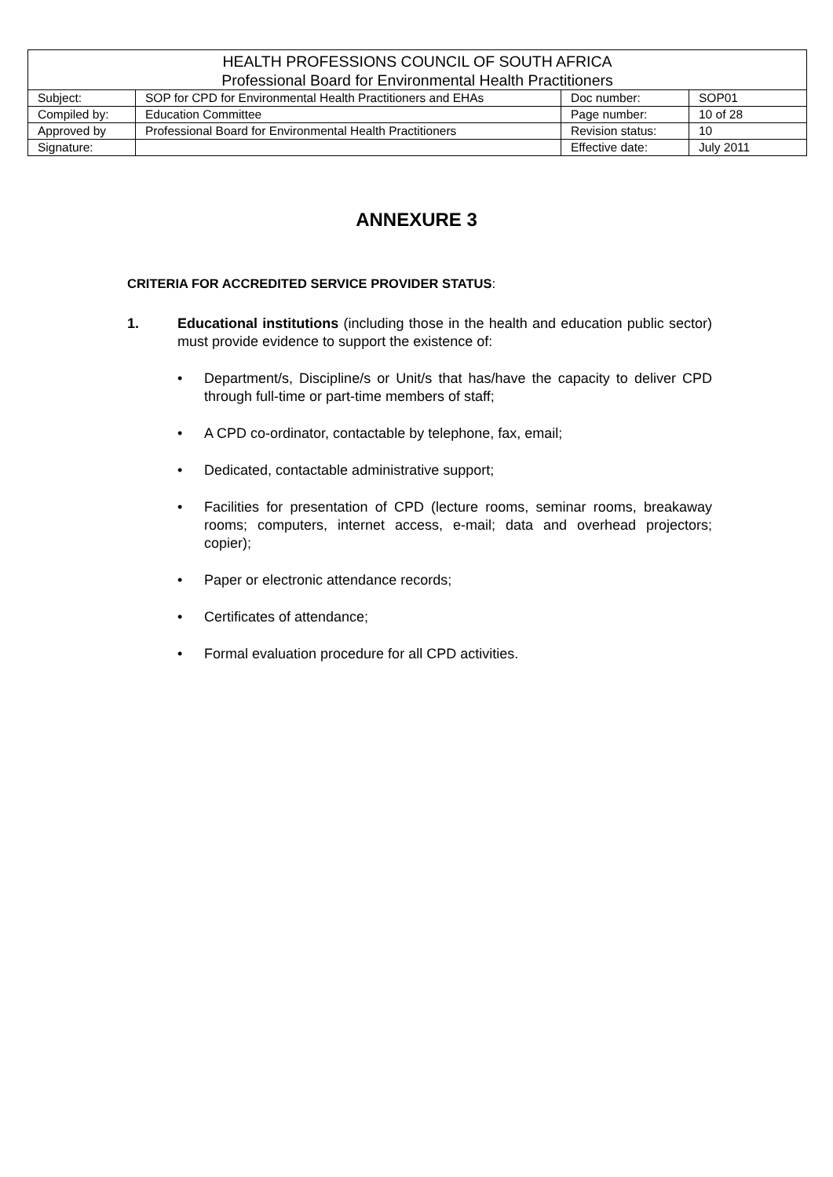| HEALTH PROFESSIONS COUNCIL OF SOUTH AFRICA Professional Board for Environmental Health Practitioners | | | |
| Subject: | SOP for CPD for Environmental Health Practitioners and EHAs | Doc number: | SOP01 |
| Compiled by: | Education Committee | Page number: | 10 of 28 |
| Approved by | Professional Board for Environmental Health Practitioners | Revision status: | 10 |
| Signature: | | Effective date: | July 2011 |
ANNEXURE 3
CRITERIA FOR ACCREDITED SERVICE PROVIDER STATUS:
1. Educational institutions (including those in the health and education public sector) must provide evidence to support the existence of:
• Department/s, Discipline/s or Unit/s that has/have the capacity to deliver CPD through full-time or part-time members of staff;
• A CPD co-ordinator, contactable by telephone, fax, email;
• Dedicated, contactable administrative support;
• Facilities for presentation of CPD (lecture rooms, seminar rooms, breakaway rooms; computers, internet access, e-mail; data and overhead projectors; copier);
• Paper or electronic attendance records;
• Certificates of attendance;
• Formal evaluation procedure for all CPD activities.